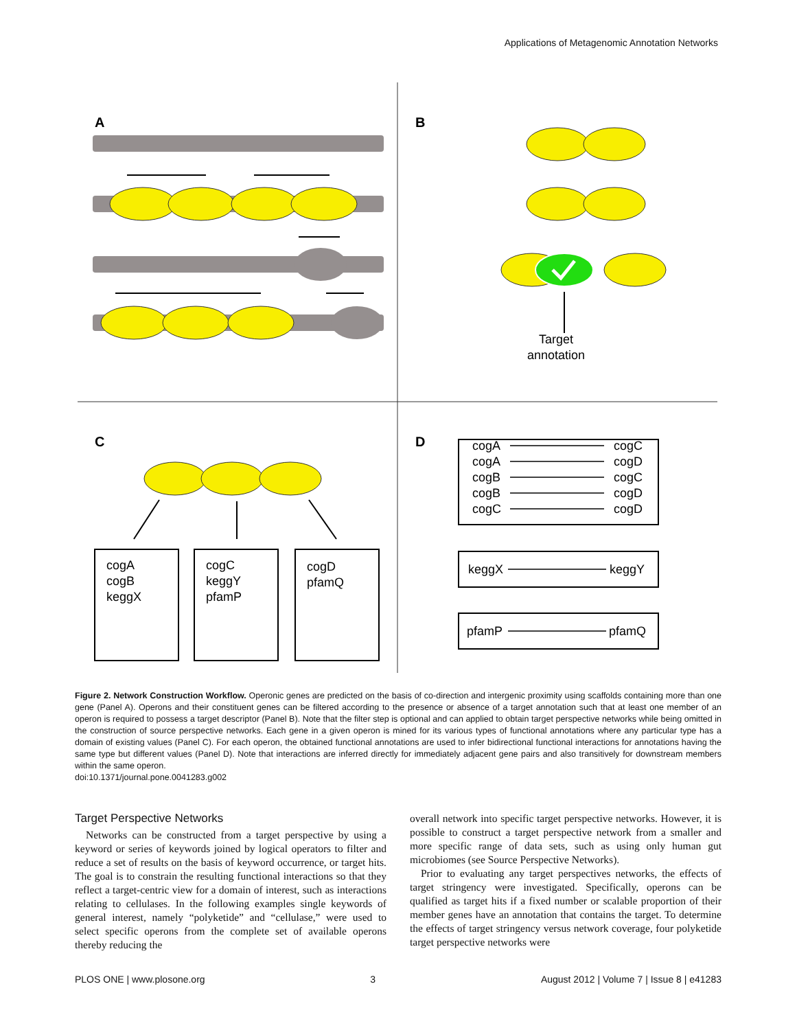Applications of Metagenomic Annotation Networks
A
B
C
D
Target
annotation
cogA
cogB
keggX
cogC
keggY
pfamP
cogD
pfamQ
cogA
cogA
cogB
cogB
cogC
cogC
cogD
cogC
cogD
cogD
keggX
keggY
pfamP
pfamQ
Figure 2. Network Construction Workflow. Operonic genes are predicted on the basis of co-direction and intergenic proximity using scaffolds containing more than one gene (Panel A). Operons and their constituent genes can be filtered according to the presence or absence of a target annotation such that at least one member of an operon is required to possess a target descriptor (Panel B). Note that the filter step is optional and can applied to obtain target perspective networks while being omitted in the construction of source perspective networks. Each gene in a given operon is mined for its various types of functional annotations where any particular type has a domain of existing values (Panel C). For each operon, the obtained functional annotations are used to infer bidirectional functional interactions for annotations having the same type but different values (Panel D). Note that interactions are inferred directly for immediately adjacent gene pairs and also transitively for downstream members within the same operon.
doi:10.1371/journal.pone.0041283.g002
Target Perspective Networks
Networks can be constructed from a target perspective by using a keyword or series of keywords joined by logical operators to filter and reduce a set of results on the basis of keyword occurrence, or target hits. The goal is to constrain the resulting functional interactions so that they reflect a target-centric view for a domain of interest, such as interactions relating to cellulases. In the following examples single keywords of general interest, namely “polyketide” and “cellulase,” were used to select specific operons from the complete set of available operons thereby reducing the
overall network into specific target perspective networks. However, it is possible to construct a target perspective network from a smaller and more specific range of data sets, such as using only human gut microbiomes (see Source Perspective Networks).
Prior to evaluating any target perspectives networks, the effects of target stringency were investigated. Specifically, operons can be qualified as target hits if a fixed number or scalable proportion of their member genes have an annotation that contains the target. To determine the effects of target stringency versus network coverage, four polyketide target perspective networks were
PLOS ONE | www.plosone.org 3 August 2012 | Volume 7 | Issue 8 | e41283